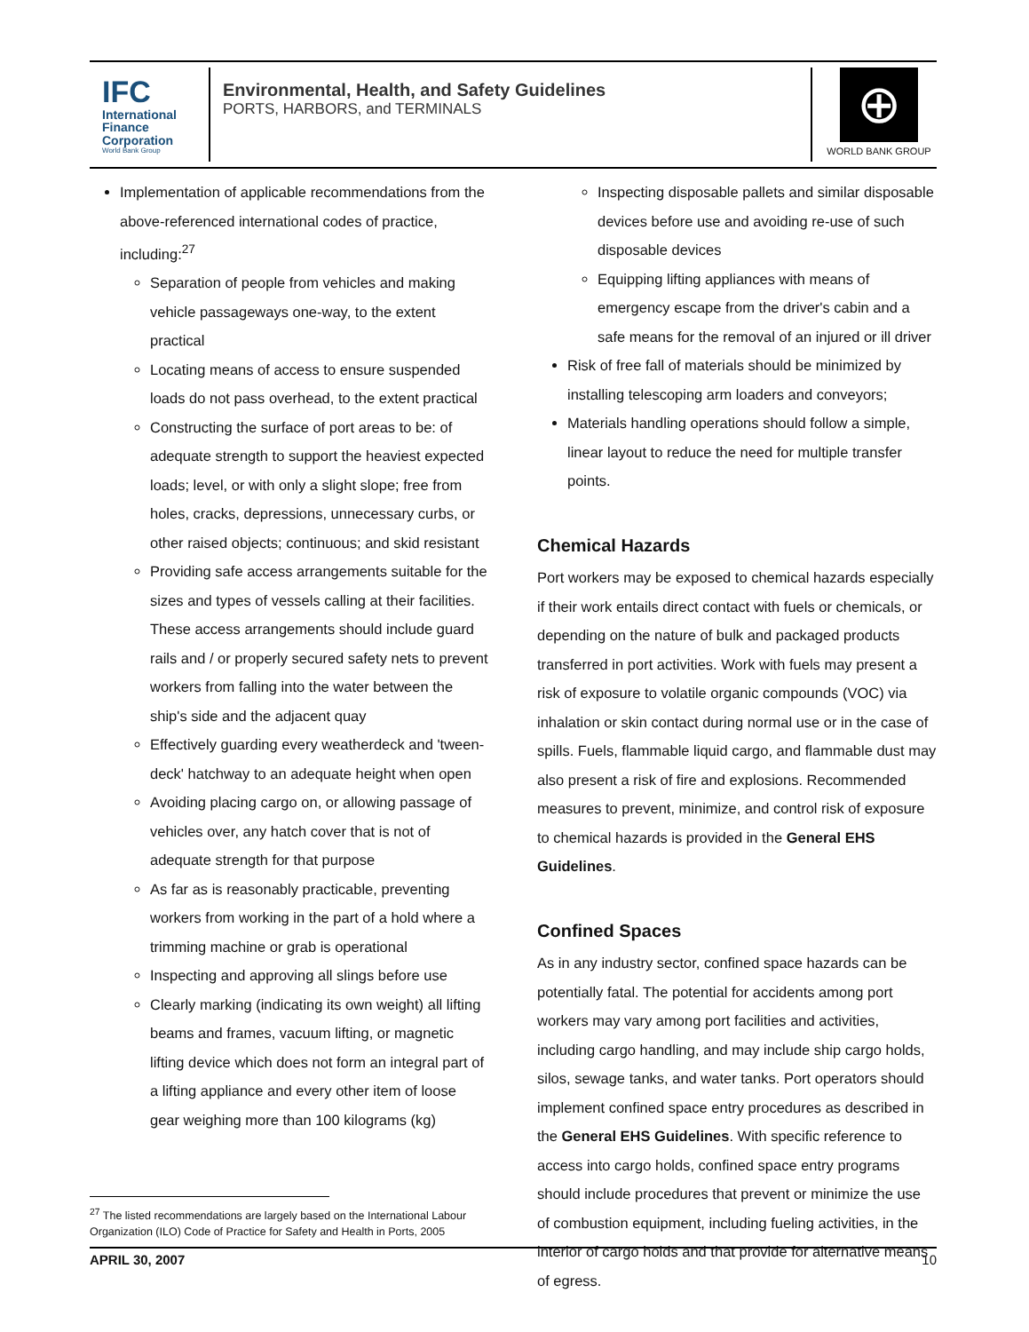IFC
International
Finance
Corporation
World Bank Group
Environmental, Health, and Safety Guidelines
PORTS, HARBORS, and TERMINALS
⊕
WORLD BANK GROUP
Implementation of applicable recommendations from the above-referenced international codes of practice, including:<sup>27</sup>
Separation of people from vehicles and making vehicle passageways one-way, to the extent practical
Locating means of access to ensure suspended loads do not pass overhead, to the extent practical
Constructing the surface of port areas to be: of adequate strength to support the heaviest expected loads; level, or with only a slight slope; free from holes, cracks, depressions, unnecessary curbs, or other raised objects; continuous; and skid resistant
Providing safe access arrangements suitable for the sizes and types of vessels calling at their facilities. These access arrangements should include guard rails and / or properly secured safety nets to prevent workers from falling into the water between the ship's side and the adjacent quay
Effectively guarding every weatherdeck and 'tween-deck' hatchway to an adequate height when open
Avoiding placing cargo on, or allowing passage of vehicles over, any hatch cover that is not of adequate strength for that purpose
As far as is reasonably practicable, preventing workers from working in the part of a hold where a trimming machine or grab is operational
Inspecting and approving all slings before use
Clearly marking (indicating its own weight) all lifting beams and frames, vacuum lifting, or magnetic lifting device which does not form an integral part of a lifting appliance and every other item of loose gear weighing more than 100 kilograms (kg)
<sup>27</sup> The listed recommendations are largely based on the International Labour Organization (ILO) Code of Practice for Safety and Health in Ports, 2005
Inspecting disposable pallets and similar disposable devices before use and avoiding re-use of such disposable devices
Equipping lifting appliances with means of emergency escape from the driver's cabin and a safe means for the removal of an injured or ill driver
Risk of free fall of materials should be minimized by installing telescoping arm loaders and conveyors;
Materials handling operations should follow a simple, linear layout to reduce the need for multiple transfer points.
Chemical Hazards
Port workers may be exposed to chemical hazards especially if their work entails direct contact with fuels or chemicals, or depending on the nature of bulk and packaged products transferred in port activities. Work with fuels may present a risk of exposure to volatile organic compounds (VOC) via inhalation or skin contact during normal use or in the case of spills. Fuels, flammable liquid cargo, and flammable dust may also present a risk of fire and explosions. Recommended measures to prevent, minimize, and control risk of exposure to chemical hazards is provided in the General EHS Guidelines.
Confined Spaces
As in any industry sector, confined space hazards can be potentially fatal. The potential for accidents among port workers may vary among port facilities and activities, including cargo handling, and may include ship cargo holds, silos, sewage tanks, and water tanks. Port operators should implement confined space entry procedures as described in the General EHS Guidelines. With specific reference to access into cargo holds, confined space entry programs should include procedures that prevent or minimize the use of combustion equipment, including fueling activities, in the interior of cargo holds and that provide for alternative means of egress.
APRIL 30, 2007 10